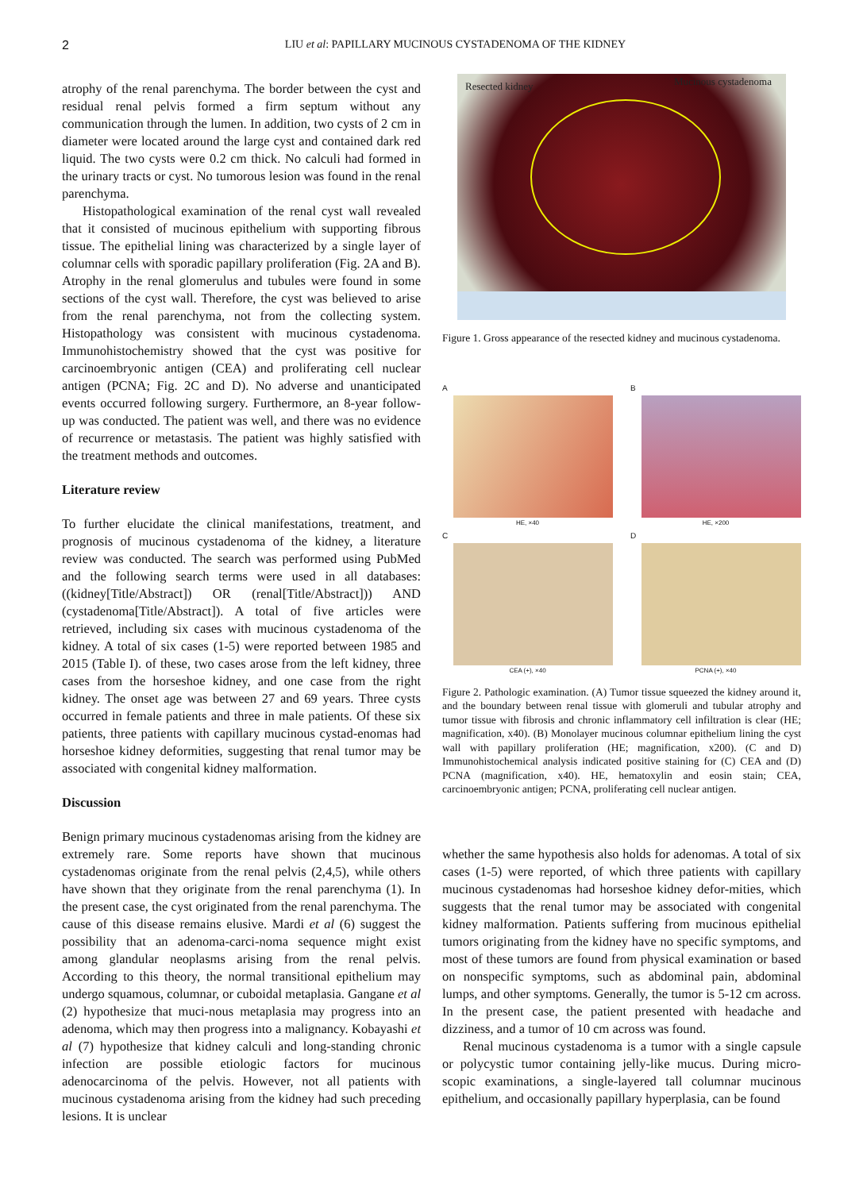2 LIU et al: PAPILLARY MUCINOUS CYSTADENOMA OF THE KIDNEY
atrophy of the renal parenchyma. The border between the cyst and residual renal pelvis formed a firm septum without any communication through the lumen. In addition, two cysts of 2 cm in diameter were located around the large cyst and contained dark red liquid. The two cysts were 0.2 cm thick. No calculi had formed in the urinary tracts or cyst. No tumorous lesion was found in the renal parenchyma.
Histopathological examination of the renal cyst wall revealed that it consisted of mucinous epithelium with supporting fibrous tissue. The epithelial lining was characterized by a single layer of columnar cells with sporadic papillary proliferation (Fig. 2A and B). Atrophy in the renal glomerulus and tubules were found in some sections of the cyst wall. Therefore, the cyst was believed to arise from the renal parenchyma, not from the collecting system. Histopathology was consistent with mucinous cystadenoma. Immunohistochemistry showed that the cyst was positive for carcinoembryonic antigen (CEA) and proliferating cell nuclear antigen (PCNA; Fig. 2C and D). No adverse and unanticipated events occurred following surgery. Furthermore, an 8-year follow-up was conducted. The patient was well, and there was no evidence of recurrence or metastasis. The patient was highly satisfied with the treatment methods and outcomes.
Literature review
To further elucidate the clinical manifestations, treatment, and prognosis of mucinous cystadenoma of the kidney, a literature review was conducted. The search was performed using PubMed and the following search terms were used in all databases: ((kidney[Title/Abstract]) OR (renal[Title/Abstract])) AND (cystadenoma[Title/Abstract]). A total of five articles were retrieved, including six cases with mucinous cystadenoma of the kidney. A total of six cases (1-5) were reported between 1985 and 2015 (Table I). of these, two cases arose from the left kidney, three cases from the horseshoe kidney, and one case from the right kidney. The onset age was between 27 and 69 years. Three cysts occurred in female patients and three in male patients. Of these six patients, three patients with capillary mucinous cystad-enomas had horseshoe kidney deformities, suggesting that renal tumor may be associated with congenital kidney malformation.
Discussion
Benign primary mucinous cystadenomas arising from the kidney are extremely rare. Some reports have shown that mucinous cystadenomas originate from the renal pelvis (2,4,5), while others have shown that they originate from the renal parenchyma (1). In the present case, the cyst originated from the renal parenchyma. The cause of this disease remains elusive. Mardi et al (6) suggest the possibility that an adenoma-carci-noma sequence might exist among glandular neoplasms arising from the renal pelvis. According to this theory, the normal transitional epithelium may undergo squamous, columnar, or cuboidal metaplasia. Gangane et al (2) hypothesize that muci-nous metaplasia may progress into an adenoma, which may then progress into a malignancy. Kobayashi et al (7) hypothesize that kidney calculi and long-standing chronic infection are possible etiologic factors for mucinous adenocarcinoma of the pelvis. However, not all patients with mucinous cystadenoma arising from the kidney had such preceding lesions. It is unclear
Resected kidney Mucinous cystadenoma
Figure 1. Gross appearance of the resected kidney and mucinous cystadenoma.
A
HE, ×40
B
HE, ×200
C
CEA (+), ×40
D
PCNA (+), ×40
Figure 2. Pathologic examination. (A) Tumor tissue squeezed the kidney around it, and the boundary between renal tissue with glomeruli and tubular atrophy and tumor tissue with fibrosis and chronic inflammatory cell infiltration is clear (HE; magnification, x40). (B) Monolayer mucinous columnar epithelium lining the cyst wall with papillary proliferation (HE; magnification, x200). (C and D) Immunohistochemical analysis indicated positive staining for (C) CEA and (D) PCNA (magnification, x40). HE, hematoxylin and eosin stain; CEA, carcinoembryonic antigen; PCNA, proliferating cell nuclear antigen.
whether the same hypothesis also holds for adenomas. A total of six cases (1-5) were reported, of which three patients with capillary mucinous cystadenomas had horseshoe kidney defor-mities, which suggests that the renal tumor may be associated with congenital kidney malformation. Patients suffering from mucinous epithelial tumors originating from the kidney have no specific symptoms, and most of these tumors are found from physical examination or based on nonspecific symptoms, such as abdominal pain, abdominal lumps, and other symptoms. Generally, the tumor is 5-12 cm across. In the present case, the patient presented with headache and dizziness, and a tumor of 10 cm across was found.
Renal mucinous cystadenoma is a tumor with a single capsule or polycystic tumor containing jelly-like mucus. During micro-scopic examinations, a single-layered tall columnar mucinous epithelium, and occasionally papillary hyperplasia, can be found